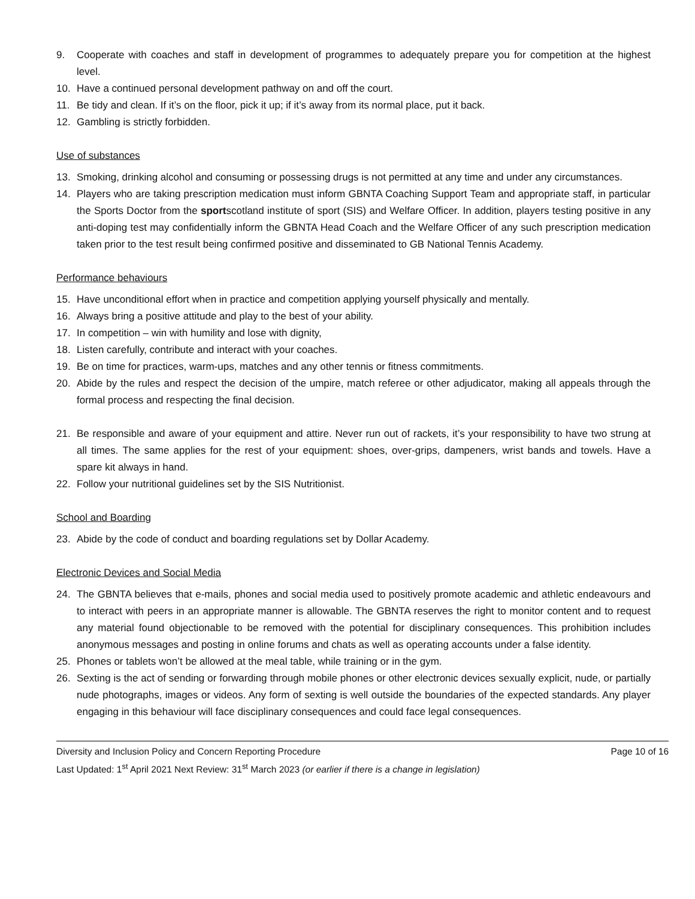9. Cooperate with coaches and staff in development of programmes to adequately prepare you for competition at the highest level.
10. Have a continued personal development pathway on and off the court.
11. Be tidy and clean. If it’s on the floor, pick it up; if it’s away from its normal place, put it back.
12. Gambling is strictly forbidden.
Use of substances
13. Smoking, drinking alcohol and consuming or possessing drugs is not permitted at any time and under any circumstances.
14. Players who are taking prescription medication must inform GBNTA Coaching Support Team and appropriate staff, in particular the Sports Doctor from the sportscotland institute of sport (SIS) and Welfare Officer. In addition, players testing positive in any anti-doping test may confidentially inform the GBNTA Head Coach and the Welfare Officer of any such prescription medication taken prior to the test result being confirmed positive and disseminated to GB National Tennis Academy.
Performance behaviours
15. Have unconditional effort when in practice and competition applying yourself physically and mentally.
16. Always bring a positive attitude and play to the best of your ability.
17. In competition – win with humility and lose with dignity,
18. Listen carefully, contribute and interact with your coaches.
19. Be on time for practices, warm-ups, matches and any other tennis or fitness commitments.
20. Abide by the rules and respect the decision of the umpire, match referee or other adjudicator, making all appeals through the formal process and respecting the final decision.
21. Be responsible and aware of your equipment and attire. Never run out of rackets, it’s your responsibility to have two strung at all times. The same applies for the rest of your equipment: shoes, over-grips, dampeners, wrist bands and towels. Have a spare kit always in hand.
22. Follow your nutritional guidelines set by the SIS Nutritionist.
School and Boarding
23. Abide by the code of conduct and boarding regulations set by Dollar Academy.
Electronic Devices and Social Media
24. The GBNTA believes that e-mails, phones and social media used to positively promote academic and athletic endeavours and to interact with peers in an appropriate manner is allowable. The GBNTA reserves the right to monitor content and to request any material found objectionable to be removed with the potential for disciplinary consequences. This prohibition includes anonymous messages and posting in online forums and chats as well as operating accounts under a false identity.
25. Phones or tablets won’t be allowed at the meal table, while training or in the gym.
26. Sexting is the act of sending or forwarding through mobile phones or other electronic devices sexually explicit, nude, or partially nude photographs, images or videos. Any form of sexting is well outside the boundaries of the expected standards. Any player engaging in this behaviour will face disciplinary consequences and could face legal consequences.
Diversity and Inclusion Policy and Concern Reporting Procedure Page 10 of 16
Last Updated: 1<sup>st</sup> April 2021 Next Review: 31<sup>st</sup> March 2023 (or earlier if there is a change in legislation)